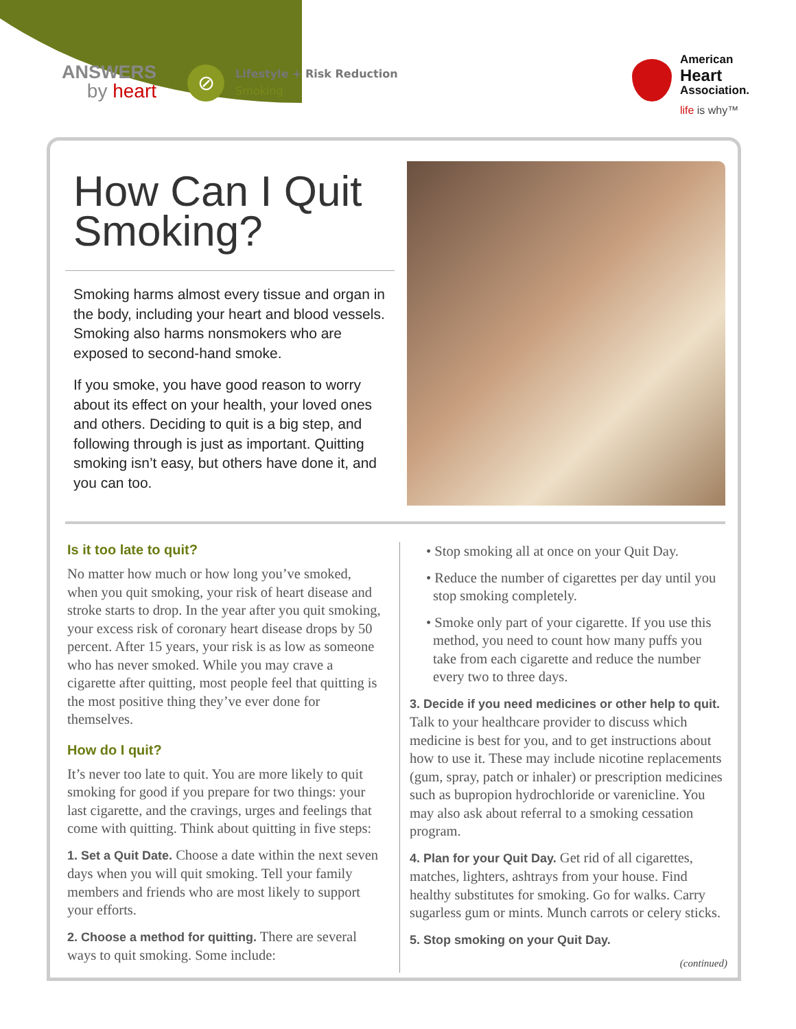ANSWERS
by heart
⊘
Lifestyle + Risk Reduction
Smoking
American
Heart
Association.
life is why™
How Can I Quit Smoking?
Smoking harms almost every tissue and organ in the body, including your heart and blood vessels. Smoking also harms nonsmokers who are exposed to second-hand smoke.
If you smoke, you have good reason to worry about its effect on your health, your loved ones and others. Deciding to quit is a big step, and following through is just as important. Quitting smoking isn’t easy, but others have done it, and you can too.
Is it too late to quit?
No matter how much or how long you’ve smoked, when you quit smoking, your risk of heart disease and stroke starts to drop. In the year after you quit smoking, your excess risk of coronary heart disease drops by 50 percent. After 15 years, your risk is as low as someone who has never smoked. While you may crave a cigarette after quitting, most people feel that quitting is the most positive thing they’ve ever done for themselves.
How do I quit?
It’s never too late to quit. You are more likely to quit smoking for good if you prepare for two things: your last cigarette, and the cravings, urges and feelings that come with quitting. Think about quitting in five steps:
1. Set a Quit Date. Choose a date within the next seven days when you will quit smoking. Tell your family members and friends who are most likely to support your efforts.
2. Choose a method for quitting. There are several ways to quit smoking. Some include:
• Stop smoking all at once on your Quit Day.
• Reduce the number of cigarettes per day until you stop smoking completely.
• Smoke only part of your cigarette. If you use this method, you need to count how many puffs you take from each cigarette and reduce the number every two to three days.
3. Decide if you need medicines or other help to quit. Talk to your healthcare provider to discuss which medicine is best for you, and to get instructions about how to use it. These may include nicotine replacements (gum, spray, patch or inhaler) or prescription medicines such as bupropion hydrochloride or varenicline. You may also ask about referral to a smoking cessation program.
4. Plan for your Quit Day. Get rid of all cigarettes, matches, lighters, ashtrays from your house. Find healthy substitutes for smoking. Go for walks. Carry sugarless gum or mints. Munch carrots or celery sticks.
5. Stop smoking on your Quit Day.
(continued)